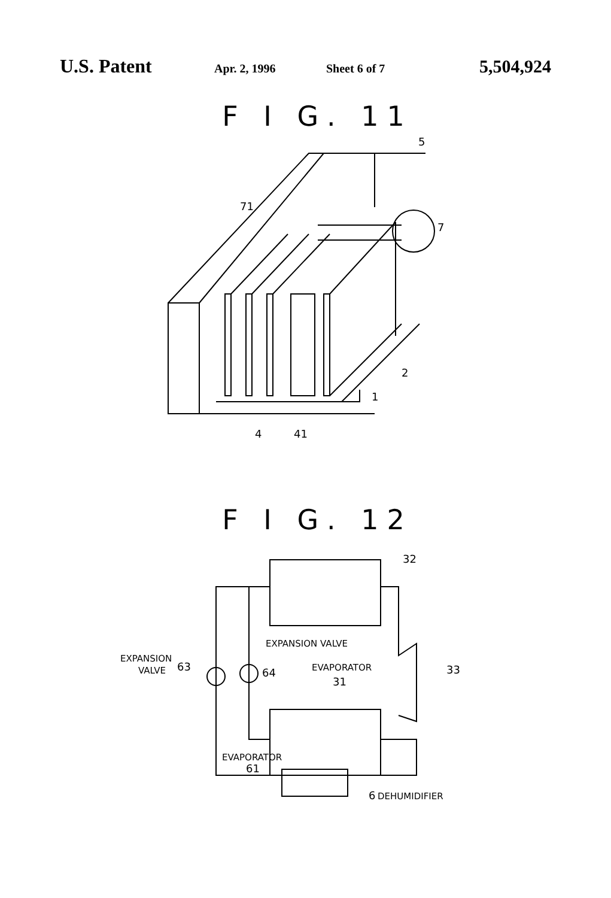U.S. Patent Apr. 2, 1996 Sheet 6 of 7 5,504,924
F I G. 11
5
71
7
2
1
4
41
F I G. 12
32
EXPANSION VALVE
EXPANSION
VALVE
63
64
EVAPORATOR
31
33
EVAPORATOR
61
6
DEHUMIDIFIER